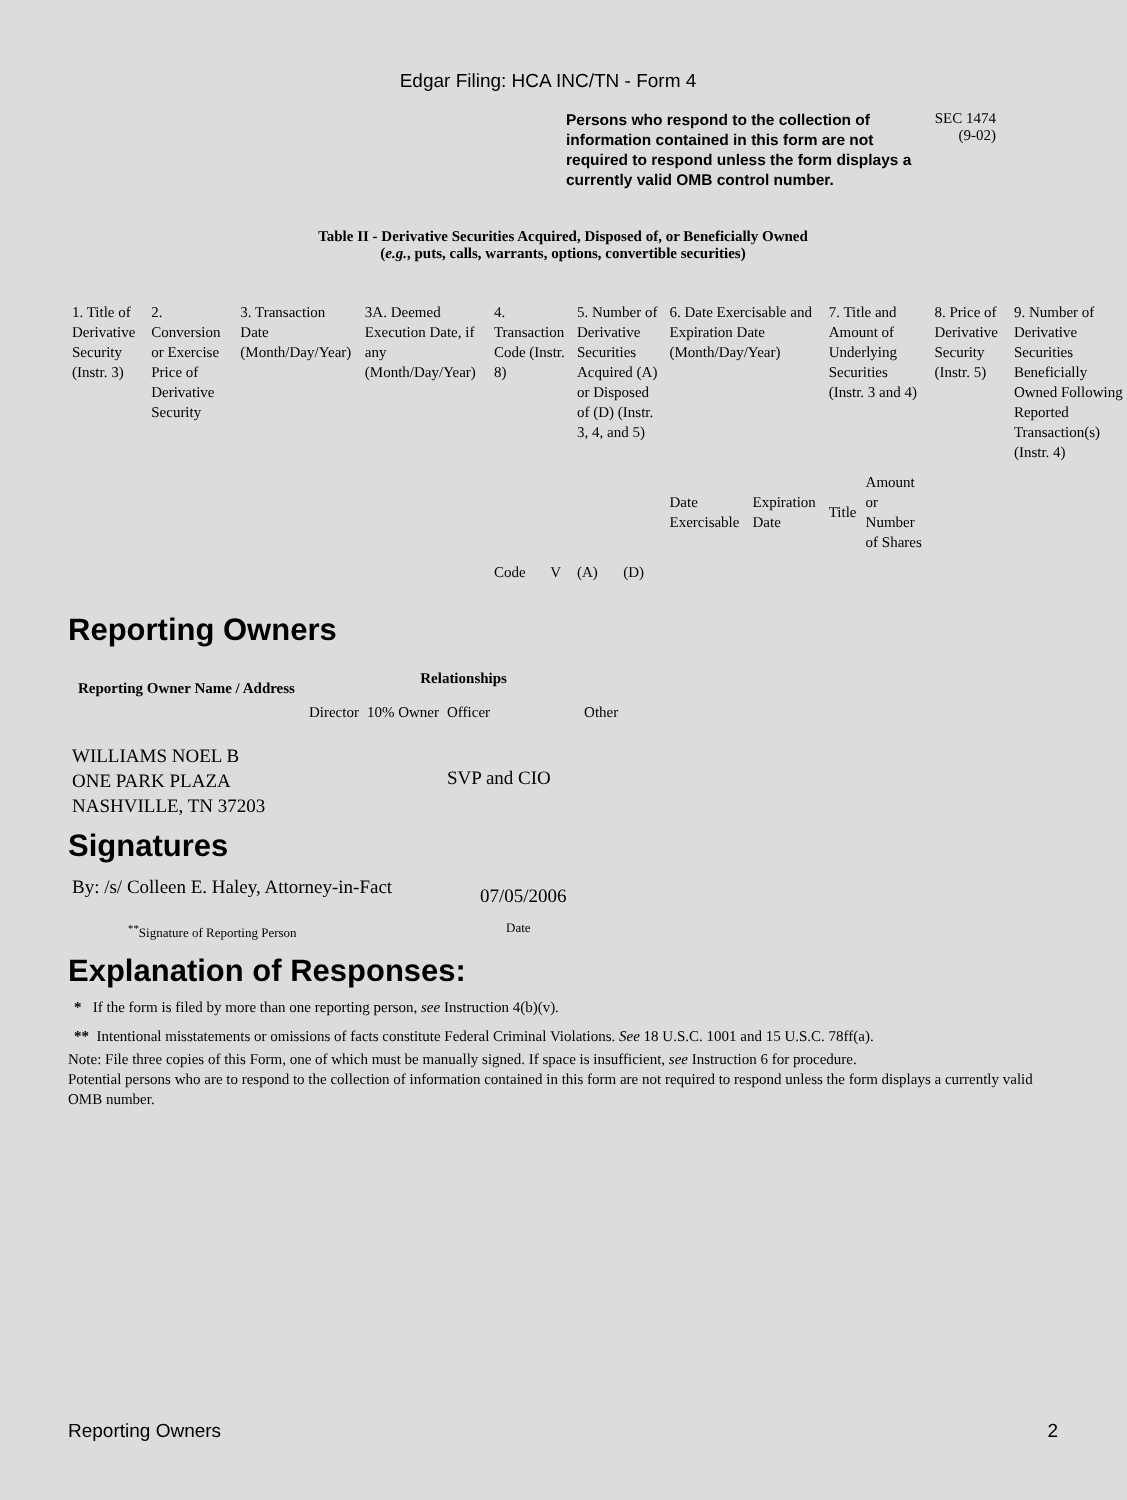Edgar Filing: HCA INC/TN - Form 4
Persons who respond to the collection of information contained in this form are not required to respond unless the form displays a currently valid OMB control number.
SEC 1474
(9-02)
Table II - Derivative Securities Acquired, Disposed of, or Beneficially Owned
(e.g., puts, calls, warrants, options, convertible securities)
| 1. Title of Derivative Security (Instr. 3) | 2. Conversion or Exercise Price of Derivative Security | 3. Transaction Date (Month/Day/Year) | 3A. Deemed Execution Date, if any (Month/Day/Year) | 4. Transaction Code (Instr. 8) | | 5. Number of Derivative Securities Acquired (A) or Disposed of (D) (Instr. 3, 4, and 5) | | 6. Date Exercisable and Expiration Date (Month/Day/Year) | | 7. Title and Amount of Underlying Securities (Instr. 3 and 4) | | 8. Price of Derivative Security (Instr. 5) | 9. Number of Derivative Securities Beneficially Owned Following Reported Transaction(s) (Instr. 4) |
| | | | | Code | V | (A) | (D) | Date Exercisable | Expiration Date | Title | Amount or Number of Shares | | |
Reporting Owners
| Reporting Owner Name / Address | Relationships | | | |
| --- | --- | --- | --- | --- |
| | Director | 10% Owner | Officer | Other |
| WILLIAMS NOEL B ONE PARK PLAZA NASHVILLE, TN 37203 | | | SVP and CIO | |
Signatures
| By: /s/ Colleen E. Haley, Attorney-in-Fact | 07/05/2006 |
| <sup>**</sup> Signature of Reporting Person | Date |
Explanation of Responses:
* If the form is filed by more than one reporting person, see Instruction 4(b)(v).
** Intentional misstatements or omissions of facts constitute Federal Criminal Violations. See 18 U.S.C. 1001 and 15 U.S.C. 78ff(a).
Note: File three copies of this Form, one of which must be manually signed. If space is insufficient, see Instruction 6 for procedure.
Potential persons who are to respond to the collection of information contained in this form are not required to respond unless the form displays a currently valid OMB number.
Reporting Owners 2